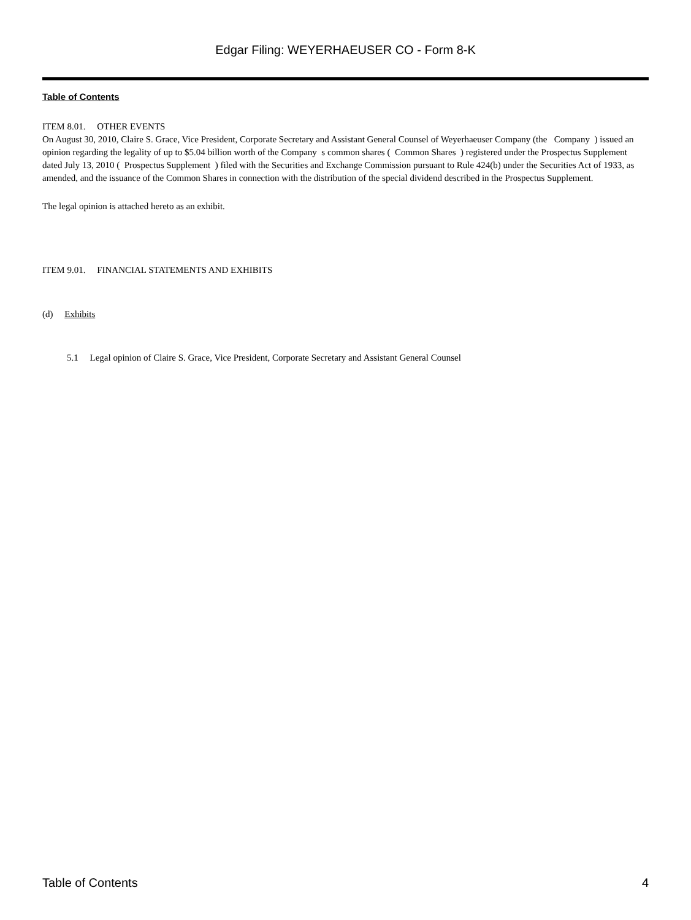Edgar Filing: WEYERHAEUSER CO - Form 8-K
Table of Contents
ITEM 8.01. OTHER EVENTS
On August 30, 2010, Claire S. Grace, Vice President, Corporate Secretary and Assistant General Counsel of Weyerhaeuser Company (the Company ) issued an opinion regarding the legality of up to $5.04 billion worth of the Company s common shares ( Common Shares ) registered under the Prospectus Supplement dated July 13, 2010 ( Prospectus Supplement ) filed with the Securities and Exchange Commission pursuant to Rule 424(b) under the Securities Act of 1933, as amended, and the issuance of the Common Shares in connection with the distribution of the special dividend described in the Prospectus Supplement.
The legal opinion is attached hereto as an exhibit.
ITEM 9.01. FINANCIAL STATEMENTS AND EXHIBITS
(d) Exhibits
5.1 Legal opinion of Claire S. Grace, Vice President, Corporate Secretary and Assistant General Counsel
Table of Contents 4